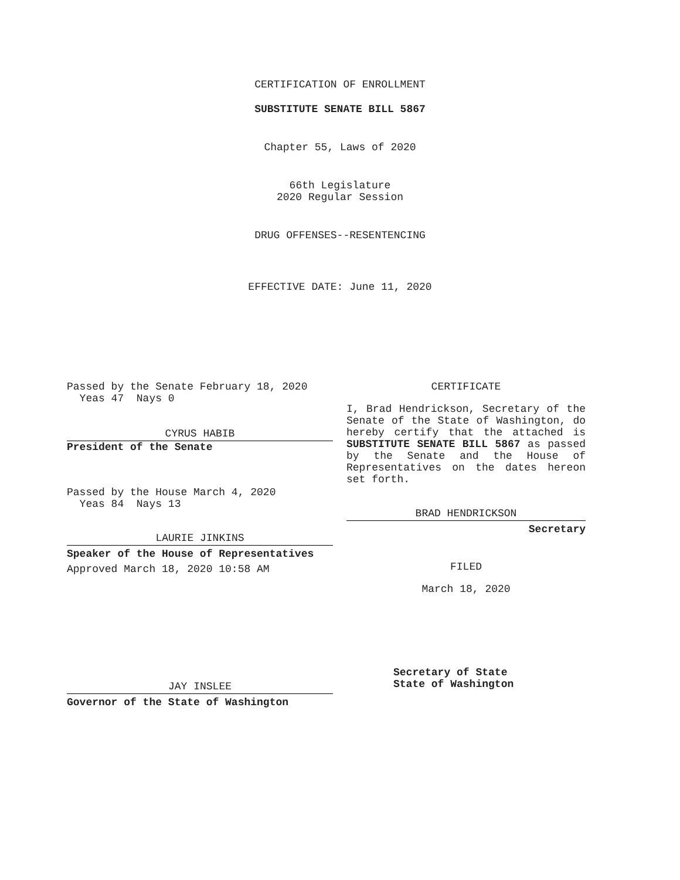CERTIFICATION OF ENROLLMENT
SUBSTITUTE SENATE BILL 5867
Chapter 55, Laws of 2020
66th Legislature
2020 Regular Session
DRUG OFFENSES--RESENTENCING
EFFECTIVE DATE: June 11, 2020
Passed by the Senate February 18, 2020
Yeas 47 Nays 0
CYRUS HABIB
President of the Senate
Passed by the House March 4, 2020
Yeas 84 Nays 13
LAURIE JINKINS
Speaker of the House of Representatives
Approved March 18, 2020 10:58 AM
JAY INSLEE
Governor of the State of Washington
CERTIFICATE
I, Brad Hendrickson, Secretary of the Senate of the State of Washington, do hereby certify that the attached is SUBSTITUTE SENATE BILL 5867 as passed by the Senate and the House of Representatives on the dates hereon set forth.
BRAD HENDRICKSON
Secretary
FILED
March 18, 2020
Secretary of State
State of Washington